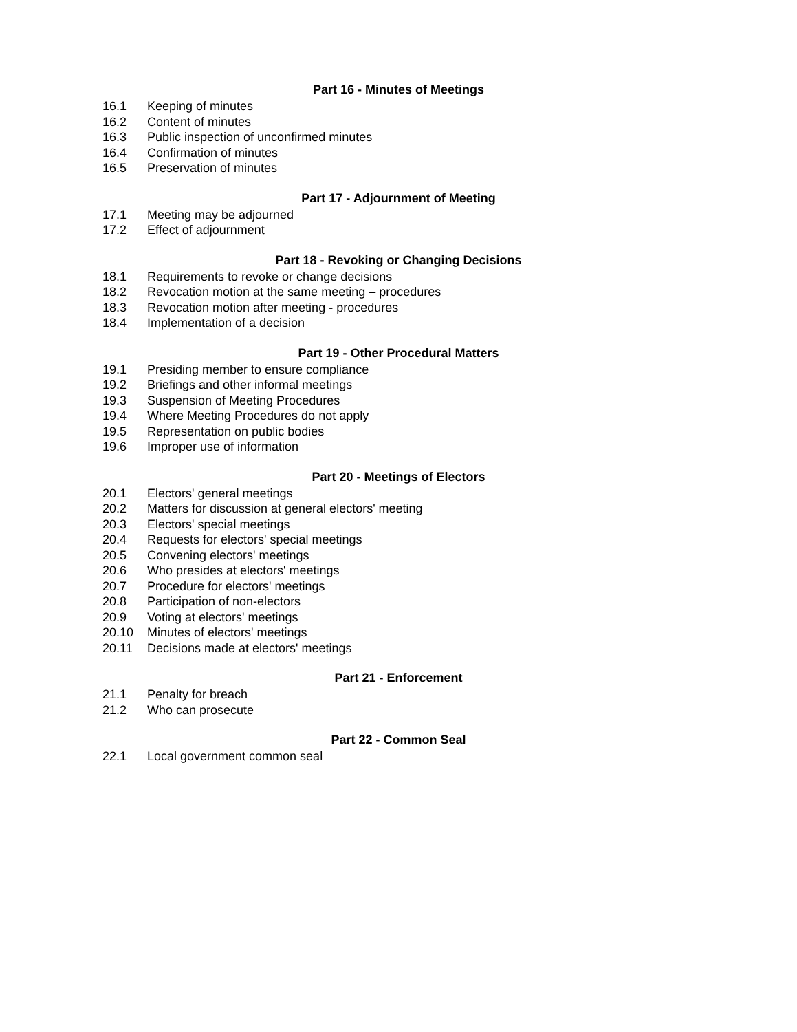Part 16 - Minutes of Meetings
16.1 Keeping of minutes
16.2 Content of minutes
16.3 Public inspection of unconfirmed minutes
16.4 Confirmation of minutes
16.5 Preservation of minutes
Part 17 - Adjournment of Meeting
17.1 Meeting may be adjourned
17.2 Effect of adjournment
Part 18 - Revoking or Changing Decisions
18.1 Requirements to revoke or change decisions
18.2 Revocation motion at the same meeting – procedures
18.3 Revocation motion after meeting - procedures
18.4 Implementation of a decision
Part 19 - Other Procedural Matters
19.1 Presiding member to ensure compliance
19.2 Briefings and other informal meetings
19.3 Suspension of Meeting Procedures
19.4 Where Meeting Procedures do not apply
19.5 Representation on public bodies
19.6 Improper use of information
Part 20 - Meetings of Electors
20.1 Electors' general meetings
20.2 Matters for discussion at general electors' meeting
20.3 Electors' special meetings
20.4 Requests for electors' special meetings
20.5 Convening electors' meetings
20.6 Who presides at electors' meetings
20.7 Procedure for electors' meetings
20.8 Participation of non-electors
20.9 Voting at electors' meetings
20.10 Minutes of electors' meetings
20.11 Decisions made at electors' meetings
Part 21 - Enforcement
21.1 Penalty for breach
21.2 Who can prosecute
Part 22 - Common Seal
22.1 Local government common seal